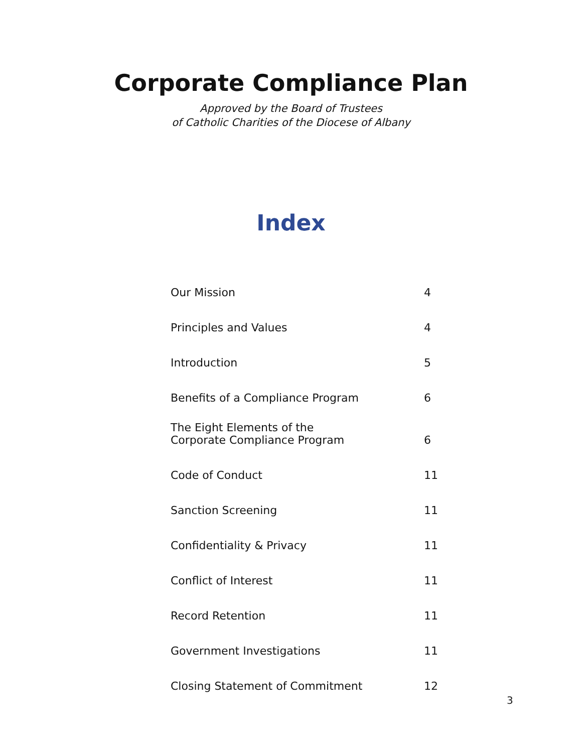Corporate Compliance Plan
Approved by the Board of Trustees
of Catholic Charities of the Diocese of Albany
Index
| Our Mission | 4 |
| Principles and Values | 4 |
| Introduction | 5 |
| Benefits of a Compliance Program | 6 |
| The Eight Elements of the Corporate Compliance Program | 6 |
| Code of Conduct | 11 |
| Sanction Screening | 11 |
| Confidentiality & Privacy | 11 |
| Conflict of Interest | 11 |
| Record Retention | 11 |
| Government Investigations | 11 |
| Closing Statement of Commitment | 12 |
3